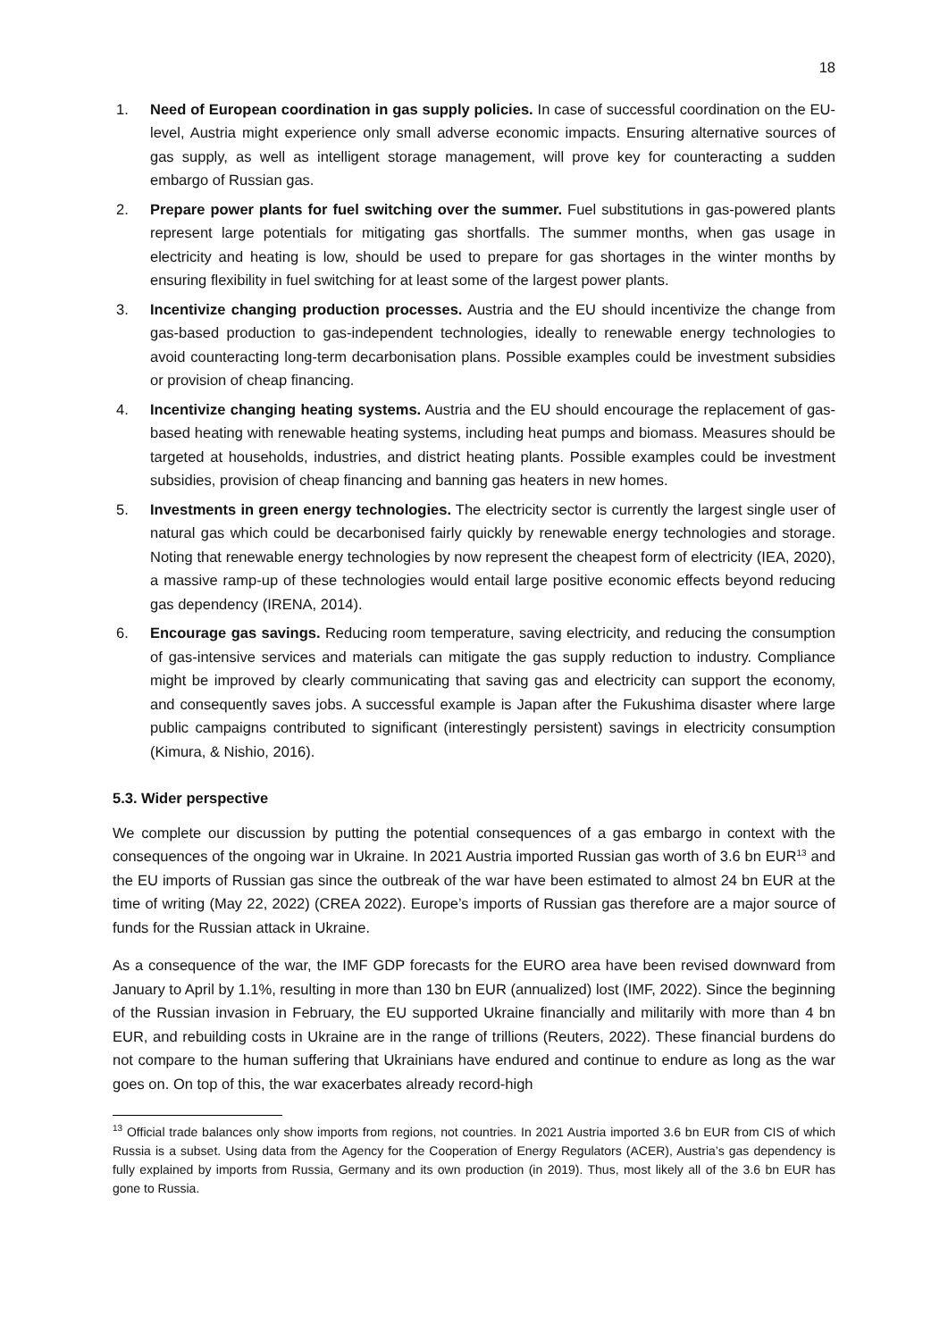18
1. Need of European coordination in gas supply policies. In case of successful coordination on the EU-level, Austria might experience only small adverse economic impacts. Ensuring alternative sources of gas supply, as well as intelligent storage management, will prove key for counteracting a sudden embargo of Russian gas.
2. Prepare power plants for fuel switching over the summer. Fuel substitutions in gas-powered plants represent large potentials for mitigating gas shortfalls. The summer months, when gas usage in electricity and heating is low, should be used to prepare for gas shortages in the winter months by ensuring flexibility in fuel switching for at least some of the largest power plants.
3. Incentivize changing production processes. Austria and the EU should incentivize the change from gas-based production to gas-independent technologies, ideally to renewable energy technologies to avoid counteracting long-term decarbonisation plans. Possible examples could be investment subsidies or provision of cheap financing.
4. Incentivize changing heating systems. Austria and the EU should encourage the replacement of gas-based heating with renewable heating systems, including heat pumps and biomass. Measures should be targeted at households, industries, and district heating plants. Possible examples could be investment subsidies, provision of cheap financing and banning gas heaters in new homes.
5. Investments in green energy technologies. The electricity sector is currently the largest single user of natural gas which could be decarbonised fairly quickly by renewable energy technologies and storage. Noting that renewable energy technologies by now represent the cheapest form of electricity (IEA, 2020), a massive ramp-up of these technologies would entail large positive economic effects beyond reducing gas dependency (IRENA, 2014).
6. Encourage gas savings. Reducing room temperature, saving electricity, and reducing the consumption of gas-intensive services and materials can mitigate the gas supply reduction to industry. Compliance might be improved by clearly communicating that saving gas and electricity can support the economy, and consequently saves jobs. A successful example is Japan after the Fukushima disaster where large public campaigns contributed to significant (interestingly persistent) savings in electricity consumption (Kimura, & Nishio, 2016).
5.3. Wider perspective
We complete our discussion by putting the potential consequences of a gas embargo in context with the consequences of the ongoing war in Ukraine. In 2021 Austria imported Russian gas worth of 3.6 bn EUR<sup>13</sup> and the EU imports of Russian gas since the outbreak of the war have been estimated to almost 24 bn EUR at the time of writing (May 22, 2022) (CREA 2022). Europe’s imports of Russian gas therefore are a major source of funds for the Russian attack in Ukraine.
As a consequence of the war, the IMF GDP forecasts for the EURO area have been revised downward from January to April by 1.1%, resulting in more than 130 bn EUR (annualized) lost (IMF, 2022). Since the beginning of the Russian invasion in February, the EU supported Ukraine financially and militarily with more than 4 bn EUR, and rebuilding costs in Ukraine are in the range of trillions (Reuters, 2022). These financial burdens do not compare to the human suffering that Ukrainians have endured and continue to endure as long as the war goes on. On top of this, the war exacerbates already record-high
<sup>13</sup> Official trade balances only show imports from regions, not countries. In 2021 Austria imported 3.6 bn EUR from CIS of which Russia is a subset. Using data from the Agency for the Cooperation of Energy Regulators (ACER), Austria’s gas dependency is fully explained by imports from Russia, Germany and its own production (in 2019). Thus, most likely all of the 3.6 bn EUR has gone to Russia.